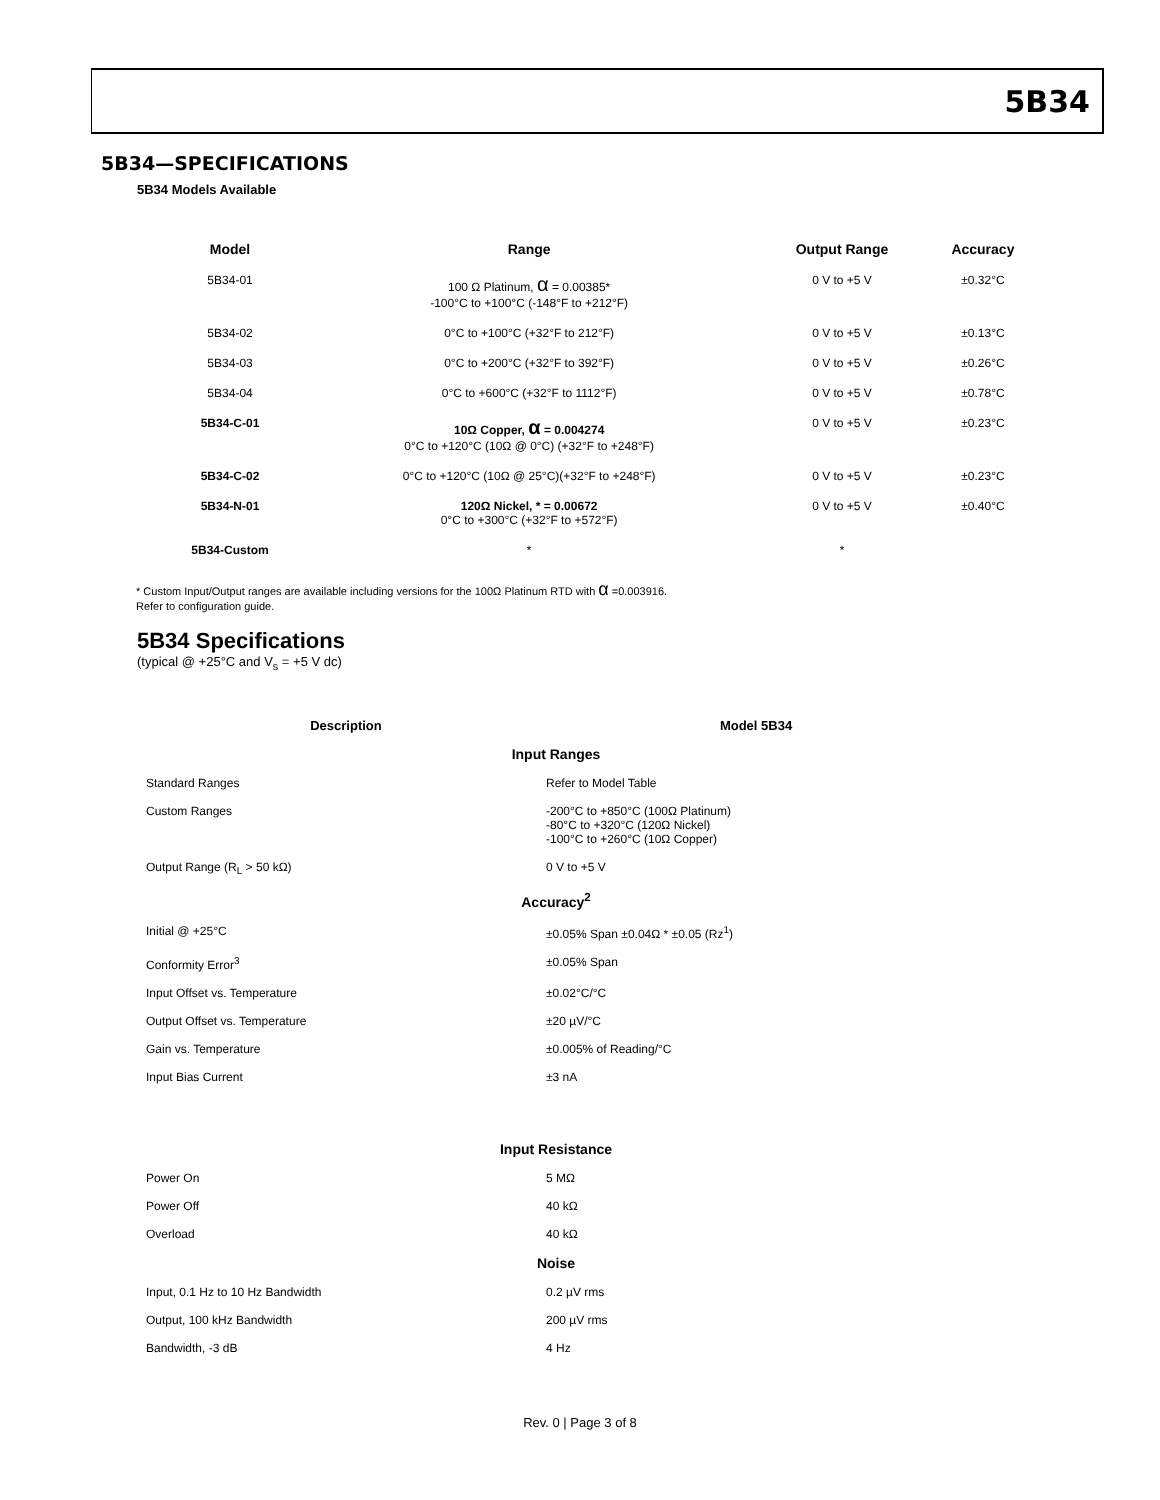5B34
5B34—SPECIFICATIONS
5B34 Models Available
| Model | Range | Output Range | Accuracy |
| --- | --- | --- | --- |
| 5B34-01 | 100 Ω Platinum, α = 0.00385* -100°C to +100°C (-148°F to +212°F) | 0 V to +5 V | ±0.32°C |
| 5B34-02 | 0°C to +100°C (+32°F to 212°F) | 0 V to +5 V | ±0.13°C |
| 5B34-03 | 0°C to +200°C (+32°F to 392°F) | 0 V to +5 V | ±0.26°C |
| 5B34-04 | 0°C to +600°C (+32°F to 1112°F) | 0 V to +5 V | ±0.78°C |
| 5B34-C-01 | 10Ω Copper, α = 0.004274 0°C to +120°C (10Ω @ 0°C) (+32°F to +248°F) | 0 V to +5 V | ±0.23°C |
| 5B34-C-02 | 0°C to +120°C (10Ω @ 25°C)(+32°F to +248°F) | 0 V to +5 V | ±0.23°C |
| 5B34-N-01 | 120Ω Nickel, * = 0.00672 0°C to +300°C (+32°F to +572°F) | 0 V to +5 V | ±0.40°C |
| 5B34-Custom | * | * | |
* Custom Input/Output ranges are available including versions for the 100Ω Platinum RTD with α =0.003916.
Refer to configuration guide.
5B34 Specifications
(typical @ +25°C and V<sub>s</sub> = +5 V dc)
| Description | Model 5B34 |
| --- | --- |
| Input Ranges | |
| Standard Ranges | Refer to Model Table |
| Custom Ranges | -200°C to +850°C (100Ω Platinum) -80°C to +320°C (120Ω Nickel) -100°C to +260°C (10Ω Copper) |
| Output Range (R<sub>L</sub> > 50 kΩ) | 0 V to +5 V |
| Accuracy<sup>2</sup> | |
| Initial @ +25°C | ±0.05% Span ±0.04Ω * ±0.05 (Rz<sup>1</sup>) |
| Conformity Error<sup>3</sup> | ±0.05% Span |
| Input Offset vs. Temperature | ±0.02°C/°C |
| Output Offset vs. Temperature | ±20 µV/°C |
| Gain vs. Temperature | ±0.005% of Reading/°C |
| Input Bias Current | ±3 nA |
| Input Resistance | |
| Power On | 5 MΩ |
| Power Off | 40 kΩ |
| Overload | 40 kΩ |
| Noise | |
| Input, 0.1 Hz to 10 Hz Bandwidth | 0.2 µV rms |
| Output, 100 kHz Bandwidth | 200 µV rms |
| Bandwidth, -3 dB | 4 Hz |
Rev. 0 | Page 3 of 8